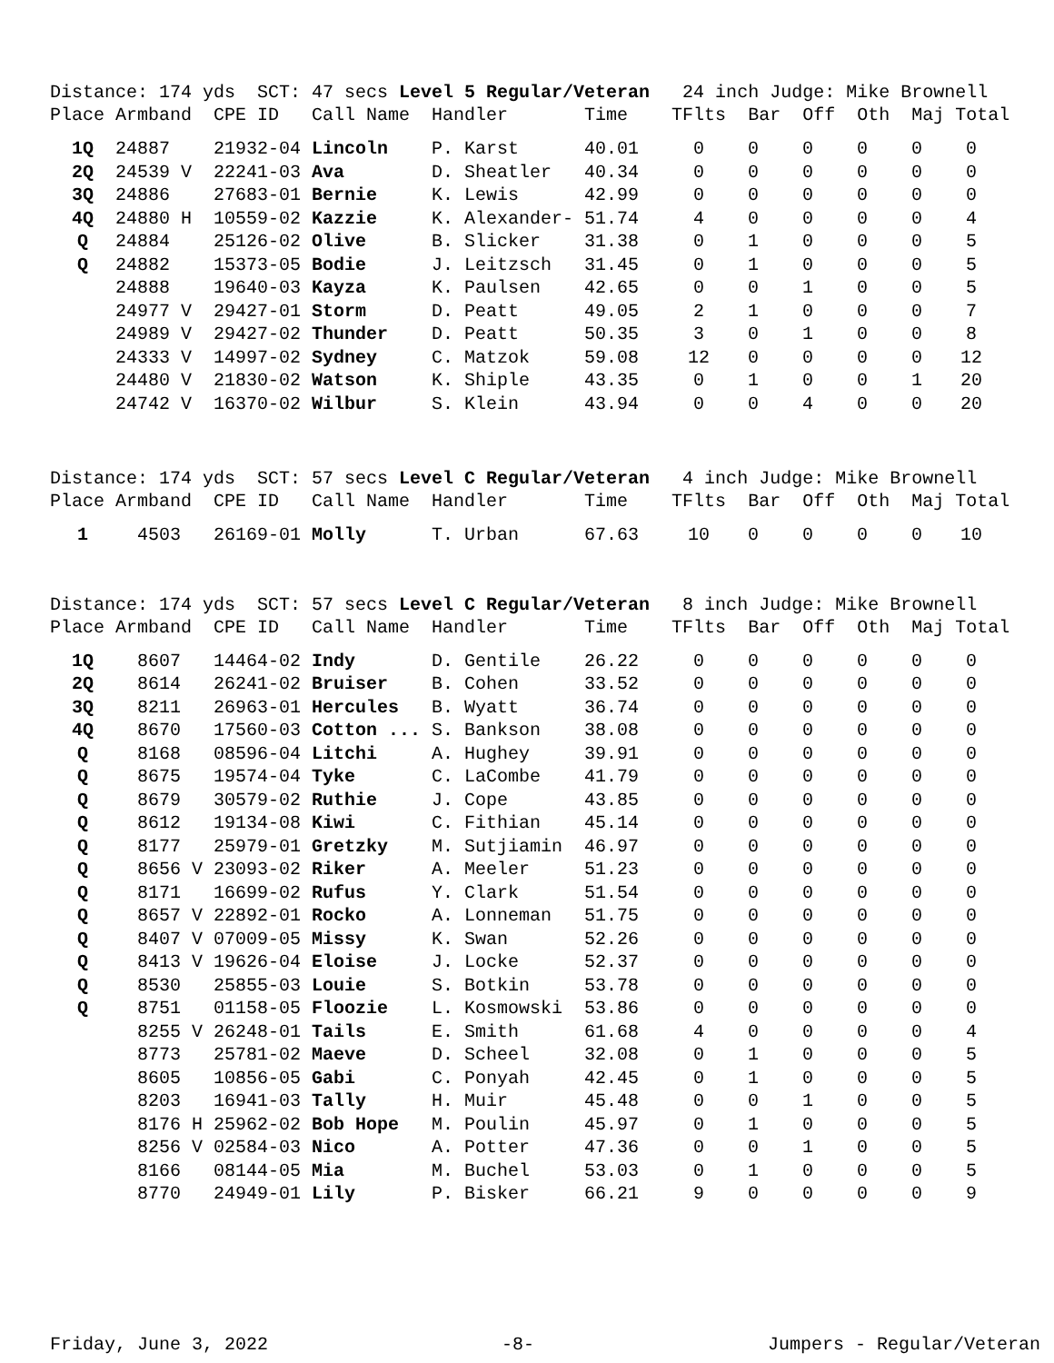Distance: 174 yds SCT: 47 secs Level 5 Regular/Veteran 24 inch Judge: Mike Brownell Place Armband CPE ID Call Name Handler Time TFlts Bar Off Oth Maj Total
| 1Q | 24887 | 21932-04 | Lincoln | P. Karst | 40.01 | 0 | 0 | 0 | 0 | 0 | 0 |
| 2Q | 24539 V | 22241-03 | Ava | D. Sheatler | 40.34 | 0 | 0 | 0 | 0 | 0 | 0 |
| 3Q | 24886 | 27683-01 | Bernie | K. Lewis | 42.99 | 0 | 0 | 0 | 0 | 0 | 0 |
| 4Q | 24880 H | 10559-02 | Kazzie | K. Alexander- | 51.74 | 4 | 0 | 0 | 0 | 0 | 4 |
| Q | 24884 | 25126-02 | Olive | B. Slicker | 31.38 | 0 | 1 | 0 | 0 | 0 | 5 |
| Q | 24882 | 15373-05 | Bodie | J. Leitzsch | 31.45 | 0 | 1 | 0 | 0 | 0 | 5 |
| | 24888 | 19640-03 | Kayza | K. Paulsen | 42.65 | 0 | 0 | 1 | 0 | 0 | 5 |
| | 24977 V | 29427-01 | Storm | D. Peatt | 49.05 | 2 | 1 | 0 | 0 | 0 | 7 |
| | 24989 V | 29427-02 | Thunder | D. Peatt | 50.35 | 3 | 0 | 1 | 0 | 0 | 8 |
| | 24333 V | 14997-02 | Sydney | C. Matzok | 59.08 | 12 | 0 | 0 | 0 | 0 | 12 |
| | 24480 V | 21830-02 | Watson | K. Shiple | 43.35 | 0 | 1 | 0 | 0 | 1 | 20 |
| | 24742 V | 16370-02 | Wilbur | S. Klein | 43.94 | 0 | 0 | 4 | 0 | 0 | 20 |
Distance: 174 yds SCT: 57 secs Level C Regular/Veteran 4 inch Judge: Mike Brownell Place Armband CPE ID Call Name Handler Time TFlts Bar Off Oth Maj Total
| 1 | 4503 | 26169-01 | Molly | T. Urban | 67.63 | 10 | 0 | 0 | 0 | 0 | 10 |
Distance: 174 yds SCT: 57 secs Level C Regular/Veteran 8 inch Judge: Mike Brownell Place Armband CPE ID Call Name Handler Time TFlts Bar Off Oth Maj Total
| 1Q | 8607 | 14464-02 | Indy | D. Gentile | 26.22 | 0 | 0 | 0 | 0 | 0 | 0 |
| 2Q | 8614 | 26241-02 | Bruiser | B. Cohen | 33.52 | 0 | 0 | 0 | 0 | 0 | 0 |
| 3Q | 8211 | 26963-01 | Hercules | B. Wyatt | 36.74 | 0 | 0 | 0 | 0 | 0 | 0 |
| 4Q | 8670 | 17560-03 | Cotton ... | S. Bankson | 38.08 | 0 | 0 | 0 | 0 | 0 | 0 |
| Q | 8168 | 08596-04 | Litchi | A. Hughey | 39.91 | 0 | 0 | 0 | 0 | 0 | 0 |
| Q | 8675 | 19574-04 | Tyke | C. LaCombe | 41.79 | 0 | 0 | 0 | 0 | 0 | 0 |
| Q | 8679 | 30579-02 | Ruthie | J. Cope | 43.85 | 0 | 0 | 0 | 0 | 0 | 0 |
| Q | 8612 | 19134-08 | Kiwi | C. Fithian | 45.14 | 0 | 0 | 0 | 0 | 0 | 0 |
| Q | 8177 | 25979-01 | Gretzky | M. Sutjiamin | 46.97 | 0 | 0 | 0 | 0 | 0 | 0 |
| Q | 8656 V | 23093-02 | Riker | A. Meeler | 51.23 | 0 | 0 | 0 | 0 | 0 | 0 |
| Q | 8171 | 16699-02 | Rufus | Y. Clark | 51.54 | 0 | 0 | 0 | 0 | 0 | 0 |
| Q | 8657 V | 22892-01 | Rocko | A. Lonneman | 51.75 | 0 | 0 | 0 | 0 | 0 | 0 |
| Q | 8407 V | 07009-05 | Missy | K. Swan | 52.26 | 0 | 0 | 0 | 0 | 0 | 0 |
| Q | 8413 V | 19626-04 | Eloise | J. Locke | 52.37 | 0 | 0 | 0 | 0 | 0 | 0 |
| Q | 8530 | 25855-03 | Louie | S. Botkin | 53.78 | 0 | 0 | 0 | 0 | 0 | 0 |
| Q | 8751 | 01158-05 | Floozie | L. Kosmowski | 53.86 | 0 | 0 | 0 | 0 | 0 | 0 |
| | 8255 V | 26248-01 | Tails | E. Smith | 61.68 | 4 | 0 | 0 | 0 | 0 | 4 |
| | 8773 | 25781-02 | Maeve | D. Scheel | 32.08 | 0 | 1 | 0 | 0 | 0 | 5 |
| | 8605 | 10856-05 | Gabi | C. Ponyah | 42.45 | 0 | 1 | 0 | 0 | 0 | 5 |
| | 8203 | 16941-03 | Tally | H. Muir | 45.48 | 0 | 0 | 1 | 0 | 0 | 5 |
| | 8176 H | 25962-02 | Bob Hope | M. Poulin | 45.97 | 0 | 1 | 0 | 0 | 0 | 5 |
| | 8256 V | 02584-03 | Nico | A. Potter | 47.36 | 0 | 0 | 1 | 0 | 0 | 5 |
| | 8166 | 08144-05 | Mia | M. Buchel | 53.03 | 0 | 1 | 0 | 0 | 0 | 5 |
| | 8770 | 24949-01 | Lily | P. Bisker | 66.21 | 9 | 0 | 0 | 0 | 0 | 9 |
Friday, June 3, 2022 -8- Jumpers - Regular/Veteran